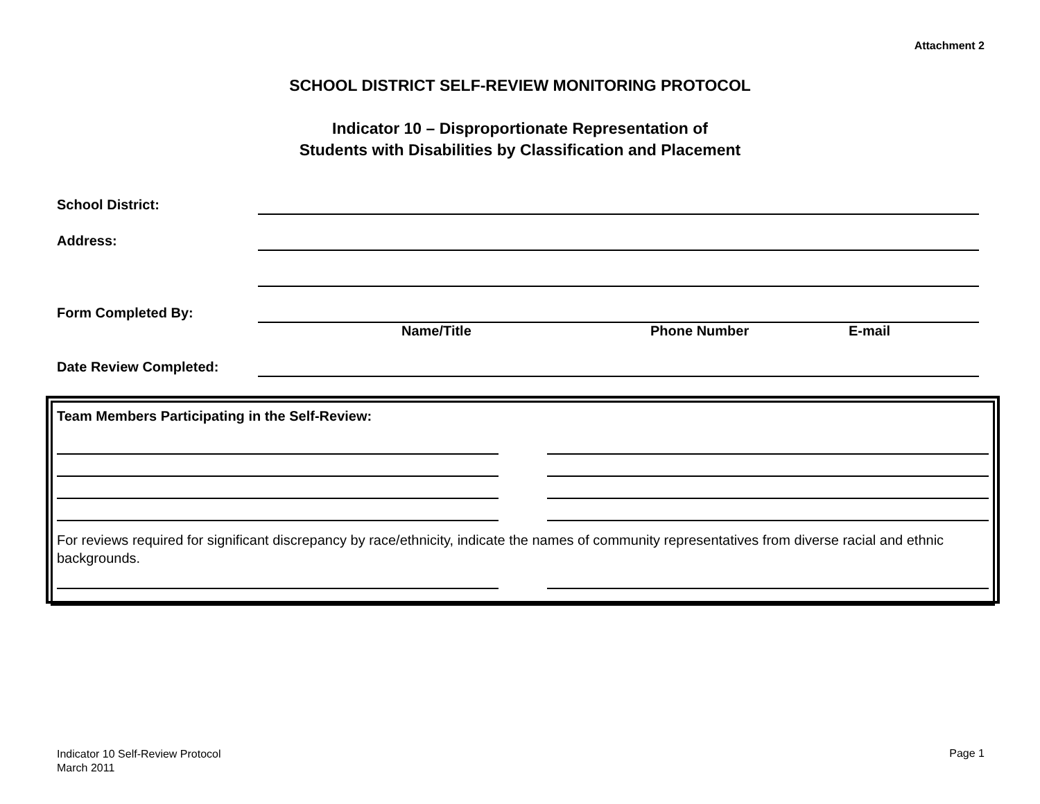Attachment 2
SCHOOL DISTRICT SELF-REVIEW MONITORING PROTOCOL
Indicator 10 – Disproportionate Representation of
Students with Disabilities by Classification and Placement
School District:
Address:
Form Completed By:
Name/Title Phone Number E-mail
Date Review Completed:
Team Members Participating in the Self-Review:
For reviews required for significant discrepancy by race/ethnicity, indicate the names of community representatives from diverse racial and ethnic backgrounds.
Indicator 10 Self-Review Protocol
March 2011
Page 1